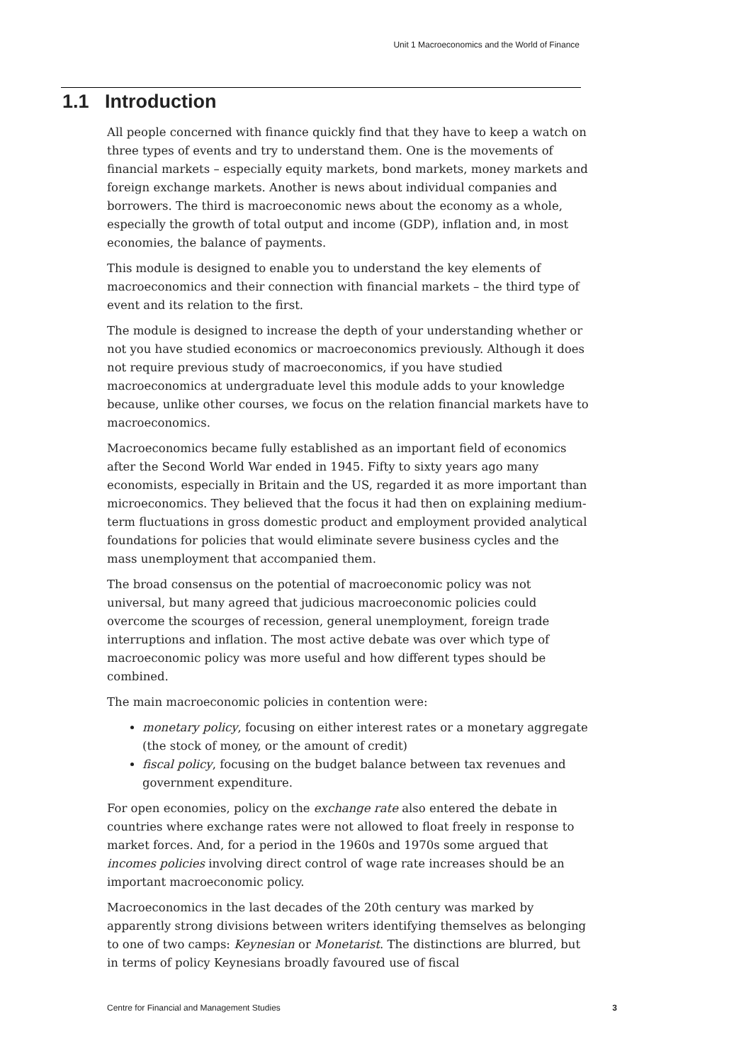Unit 1 Macroeconomics and the World of Finance
1.1 Introduction
All people concerned with finance quickly find that they have to keep a watch on three types of events and try to understand them. One is the movements of financial markets – especially equity markets, bond markets, money markets and foreign exchange markets. Another is news about individual companies and borrowers. The third is macroeconomic news about the economy as a whole, especially the growth of total output and income (GDP), inflation and, in most economies, the balance of payments.
This module is designed to enable you to understand the key elements of macroeconomics and their connection with financial markets – the third type of event and its relation to the first.
The module is designed to increase the depth of your understanding whether or not you have studied economics or macroeconomics previously. Although it does not require previous study of macroeconomics, if you have studied macroeconomics at undergraduate level this module adds to your knowledge because, unlike other courses, we focus on the relation financial markets have to macroeconomics.
Macroeconomics became fully established as an important field of economics after the Second World War ended in 1945. Fifty to sixty years ago many economists, especially in Britain and the US, regarded it as more important than microeconomics. They believed that the focus it had then on explaining medium-term fluctuations in gross domestic product and employment provided analytical foundations for policies that would eliminate severe business cycles and the mass unemployment that accompanied them.
The broad consensus on the potential of macroeconomic policy was not universal, but many agreed that judicious macroeconomic policies could overcome the scourges of recession, general unemployment, foreign trade interruptions and inflation. The most active debate was over which type of macroeconomic policy was more useful and how different types should be combined.
The main macroeconomic policies in contention were:
monetary policy, focusing on either interest rates or a monetary aggregate (the stock of money, or the amount of credit)
fiscal policy, focusing on the budget balance between tax revenues and government expenditure.
For open economies, policy on the exchange rate also entered the debate in countries where exchange rates were not allowed to float freely in response to market forces. And, for a period in the 1960s and 1970s some argued that incomes policies involving direct control of wage rate increases should be an important macroeconomic policy.
Macroeconomics in the last decades of the 20th century was marked by apparently strong divisions between writers identifying themselves as belonging to one of two camps: Keynesian or Monetarist. The distinctions are blurred, but in terms of policy Keynesians broadly favoured use of fiscal
Centre for Financial and Management Studies 3